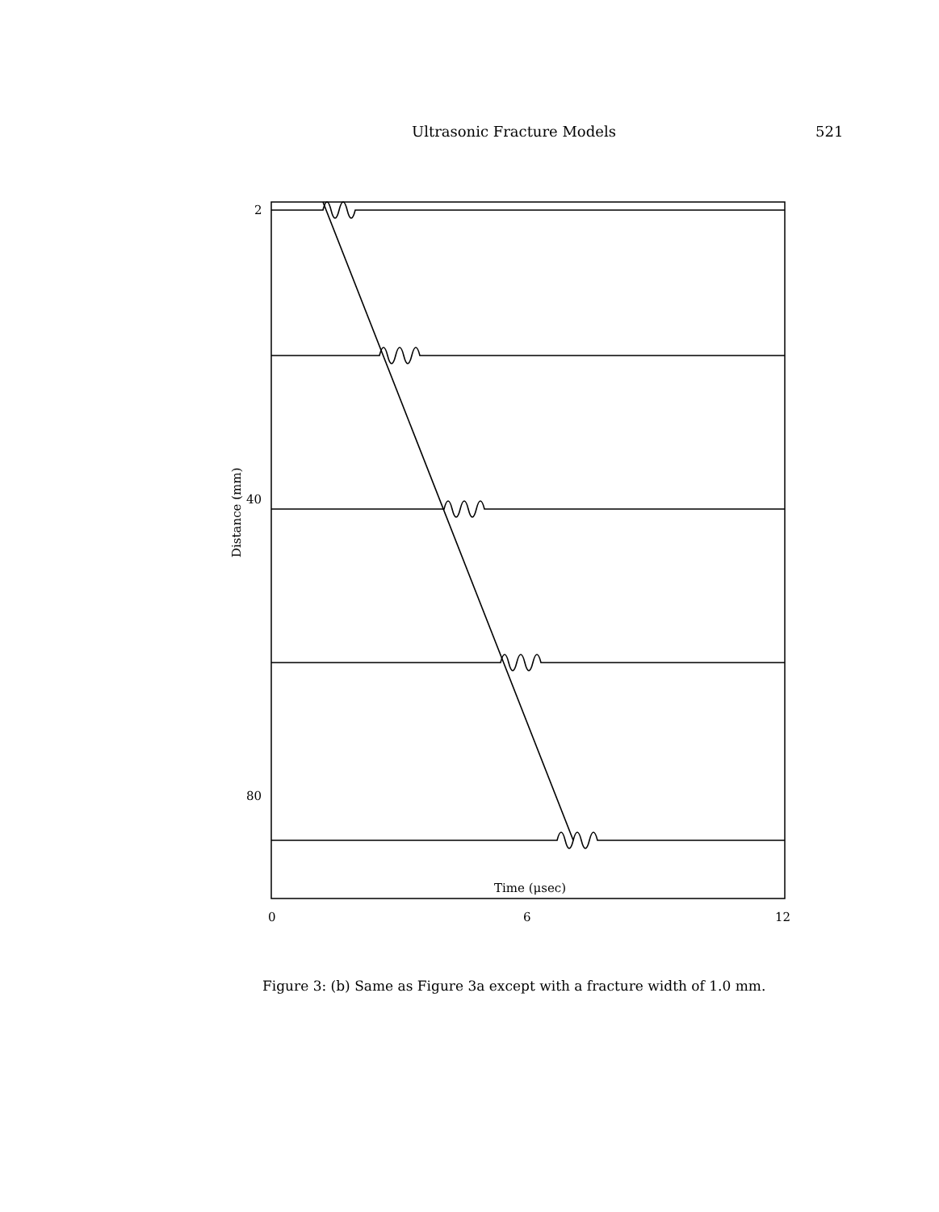Ultrasonic Fracture Models 521
2
40
80
Time (μsec)
0
6
12
Distance (mm)
Figure 3: (b) Same as Figure 3a except with a fracture width of 1.0 mm.